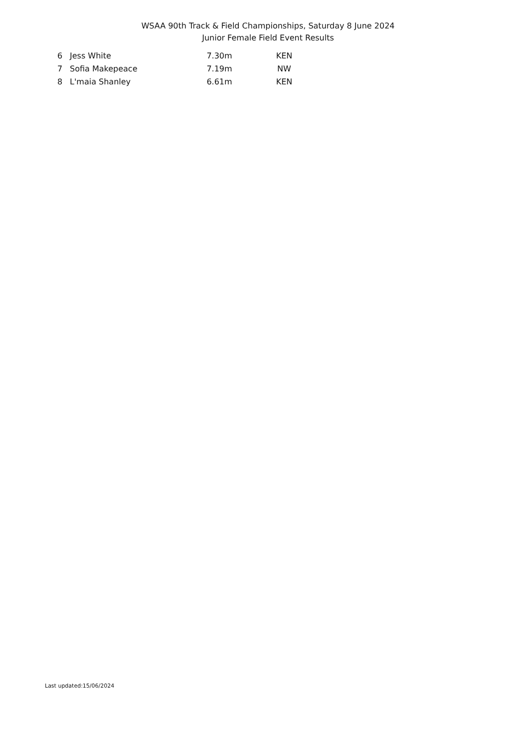WSAA 90th Track & Field Championships, Saturday 8 June 2024
Junior Female Field Event Results
| 6 | Jess White | 7.30m | | KEN |
| 7 | Sofia Makepeace | 7.19m | | NW |
| 8 | L'maia Shanley | 6.61m | | KEN |
Last updated:15/06/2024